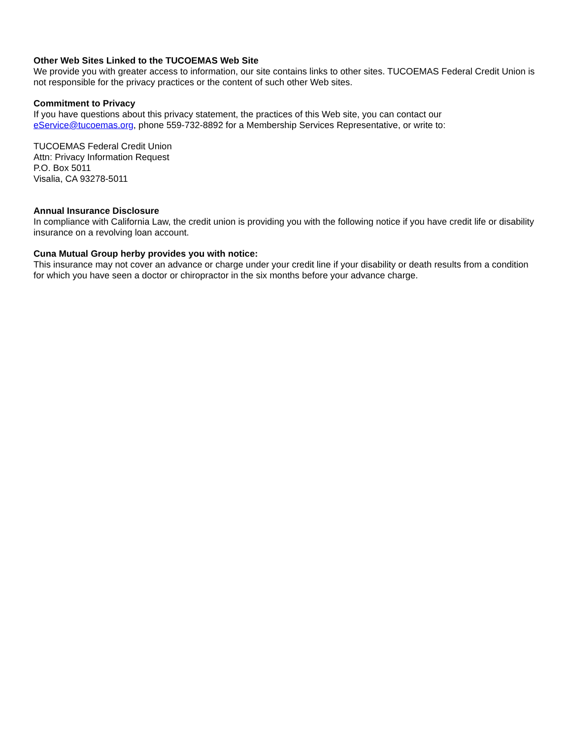Other Web Sites Linked to the TUCOEMAS Web Site
We provide you with greater access to information, our site contains links to other sites. TUCOEMAS Federal Credit Union is not responsible for the privacy practices or the content of such other Web sites.
Commitment to Privacy
If you have questions about this privacy statement, the practices of this Web site, you can contact our
eService@tucoemas.org, phone 559-732-8892 for a Membership Services Representative, or write to:
TUCOEMAS Federal Credit Union
Attn: Privacy Information Request
P.O. Box 5011
Visalia, CA 93278-5011
Annual Insurance Disclosure
In compliance with California Law, the credit union is providing you with the following notice if you have credit life or disability insurance on a revolving loan account.
Cuna Mutual Group herby provides you with notice:
This insurance may not cover an advance or charge under your credit line if your disability or death results from a condition for which you have seen a doctor or chiropractor in the six months before your advance charge.